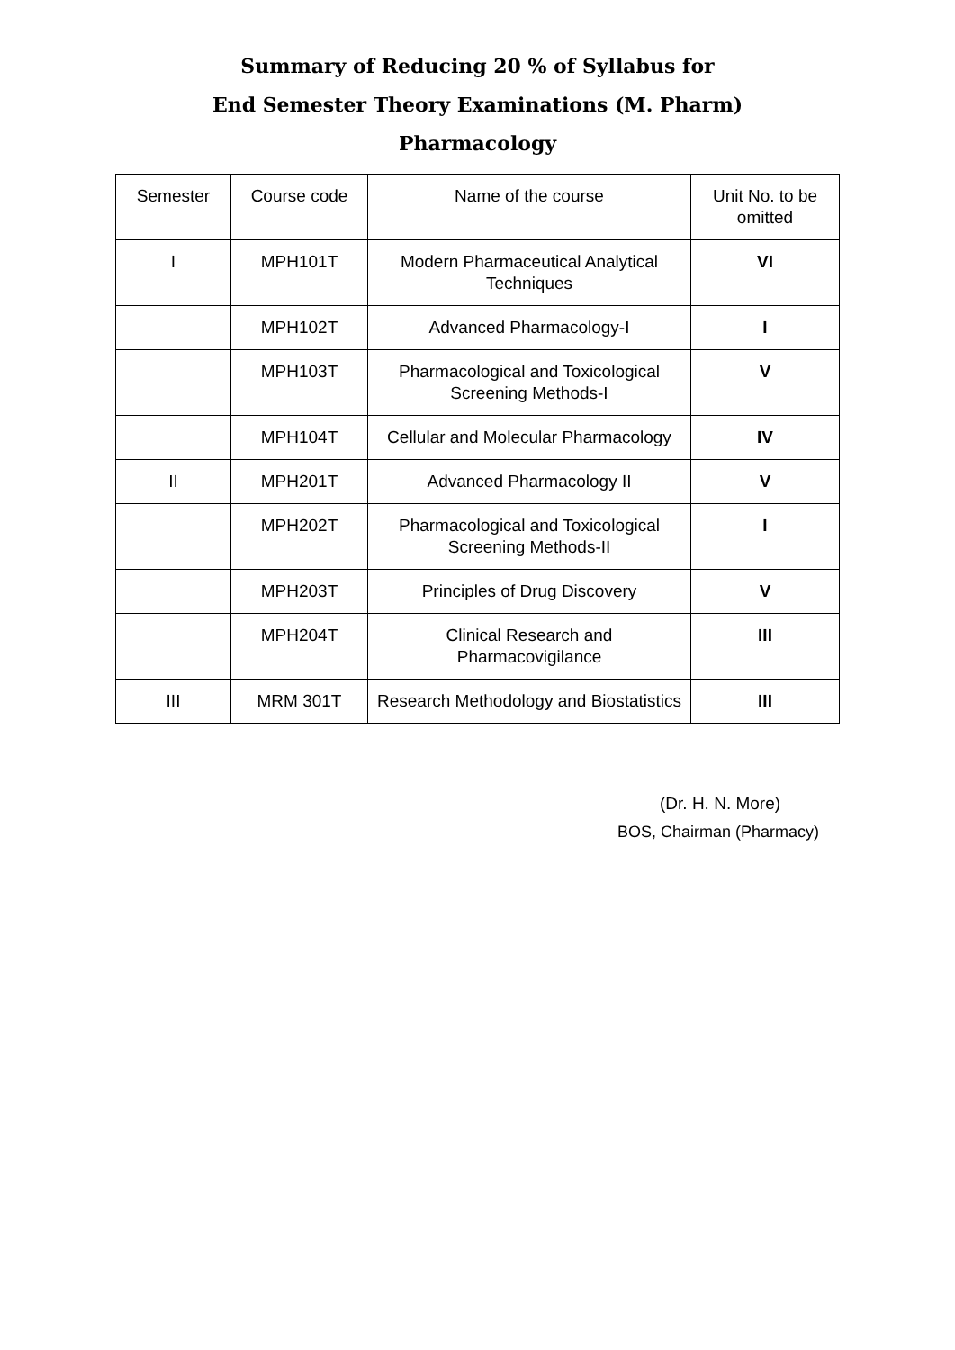Summary of Reducing 20 % of Syllabus for
End Semester Theory Examinations (M. Pharm)
Pharmacology
| Semester | Course code | Name of the course | Unit No. to be omitted |
| --- | --- | --- | --- |
| I | MPH101T | Modern Pharmaceutical Analytical Techniques | VI |
| | MPH102T | Advanced Pharmacology-I | I |
| | MPH103T | Pharmacological and Toxicological Screening Methods-I | V |
| | MPH104T | Cellular and Molecular Pharmacology | IV |
| II | MPH201T | Advanced Pharmacology II | V |
| | MPH202T | Pharmacological and Toxicological Screening Methods-II | I |
| | MPH203T | Principles of Drug Discovery | V |
| | MPH204T | Clinical Research and Pharmacovigilance | III |
| III | MRM 301T | Research Methodology and Biostatistics | III |
(Dr. H. N. More)
BOS, Chairman (Pharmacy)